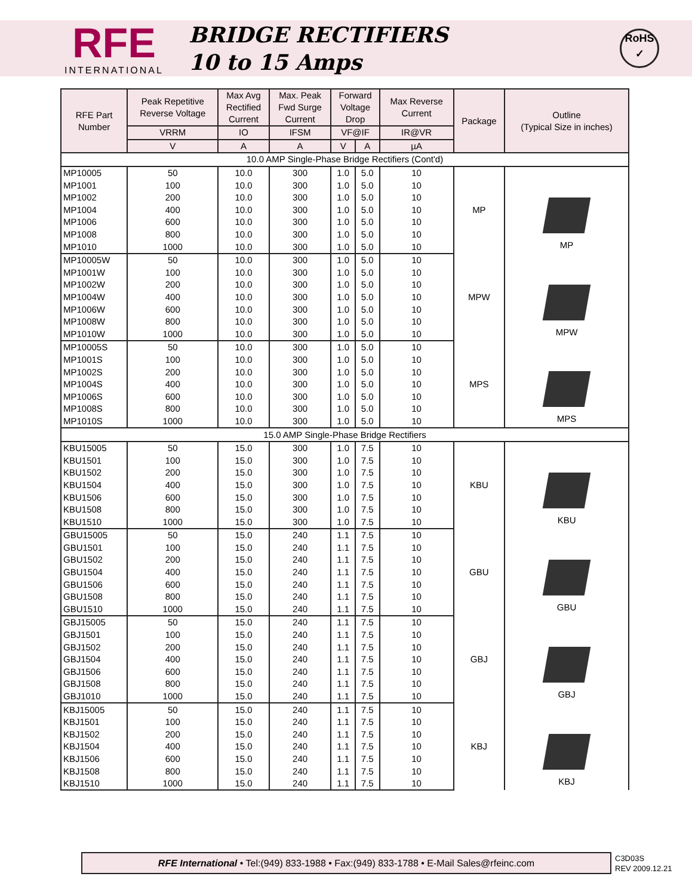RFE
INTERNATIONAL
BRIDGE RECTIFIERS
10 to 15 Amps
RoHS
✓
| RFE Part Number | Peak Repetitive Reverse Voltage | Max Avg Rectified Current | Max. Peak Fwd Surge Current | Forward Voltage Drop | | Max Reverse Current | Package | Outline (Typical Size in inches) |
| --- | --- | --- | --- | --- | --- | --- | --- | --- |
| | VRRM | IO | IFSM | VF@IF | | IR@VR | | |
| | V | A | A | V | A | µA | | |
| 10.0 AMP Single-Phase Bridge Rectifiers (Cont'd) | | | | | | | | |
| MP10005 | 50 | 10.0 | 300 | 1.0 | 5.0 | 10 | MP | MP |
| MP1001 | 100 | 10.0 | 300 | 1.0 | 5.0 | 10 | | |
| MP1002 | 200 | 10.0 | 300 | 1.0 | 5.0 | 10 | | |
| MP1004 | 400 | 10.0 | 300 | 1.0 | 5.0 | 10 | | |
| MP1006 | 600 | 10.0 | 300 | 1.0 | 5.0 | 10 | | |
| MP1008 | 800 | 10.0 | 300 | 1.0 | 5.0 | 10 | | |
| MP1010 | 1000 | 10.0 | 300 | 1.0 | 5.0 | 10 | | |
| MP10005W | 50 | 10.0 | 300 | 1.0 | 5.0 | 10 | MPW | MPW |
| MP1001W | 100 | 10.0 | 300 | 1.0 | 5.0 | 10 | | |
| MP1002W | 200 | 10.0 | 300 | 1.0 | 5.0 | 10 | | |
| MP1004W | 400 | 10.0 | 300 | 1.0 | 5.0 | 10 | | |
| MP1006W | 600 | 10.0 | 300 | 1.0 | 5.0 | 10 | | |
| MP1008W | 800 | 10.0 | 300 | 1.0 | 5.0 | 10 | | |
| MP1010W | 1000 | 10.0 | 300 | 1.0 | 5.0 | 10 | | |
| MP10005S | 50 | 10.0 | 300 | 1.0 | 5.0 | 10 | MPS | MPS |
| MP1001S | 100 | 10.0 | 300 | 1.0 | 5.0 | 10 | | |
| MP1002S | 200 | 10.0 | 300 | 1.0 | 5.0 | 10 | | |
| MP1004S | 400 | 10.0 | 300 | 1.0 | 5.0 | 10 | | |
| MP1006S | 600 | 10.0 | 300 | 1.0 | 5.0 | 10 | | |
| MP1008S | 800 | 10.0 | 300 | 1.0 | 5.0 | 10 | | |
| MP1010S | 1000 | 10.0 | 300 | 1.0 | 5.0 | 10 | | |
| 15.0 AMP Single-Phase Bridge Rectifiers | | | | | | | | |
| KBU15005 | 50 | 15.0 | 300 | 1.0 | 7.5 | 10 | KBU | KBU |
| KBU1501 | 100 | 15.0 | 300 | 1.0 | 7.5 | 10 | | |
| KBU1502 | 200 | 15.0 | 300 | 1.0 | 7.5 | 10 | | |
| KBU1504 | 400 | 15.0 | 300 | 1.0 | 7.5 | 10 | | |
| KBU1506 | 600 | 15.0 | 300 | 1.0 | 7.5 | 10 | | |
| KBU1508 | 800 | 15.0 | 300 | 1.0 | 7.5 | 10 | | |
| KBU1510 | 1000 | 15.0 | 300 | 1.0 | 7.5 | 10 | | |
| GBU15005 | 50 | 15.0 | 240 | 1.1 | 7.5 | 10 | GBU | GBU |
| GBU1501 | 100 | 15.0 | 240 | 1.1 | 7.5 | 10 | | |
| GBU1502 | 200 | 15.0 | 240 | 1.1 | 7.5 | 10 | | |
| GBU1504 | 400 | 15.0 | 240 | 1.1 | 7.5 | 10 | | |
| GBU1506 | 600 | 15.0 | 240 | 1.1 | 7.5 | 10 | | |
| GBU1508 | 800 | 15.0 | 240 | 1.1 | 7.5 | 10 | | |
| GBU1510 | 1000 | 15.0 | 240 | 1.1 | 7.5 | 10 | | |
| GBJ15005 | 50 | 15.0 | 240 | 1.1 | 7.5 | 10 | GBJ | GBJ |
| GBJ1501 | 100 | 15.0 | 240 | 1.1 | 7.5 | 10 | | |
| GBJ1502 | 200 | 15.0 | 240 | 1.1 | 7.5 | 10 | | |
| GBJ1504 | 400 | 15.0 | 240 | 1.1 | 7.5 | 10 | | |
| GBJ1506 | 600 | 15.0 | 240 | 1.1 | 7.5 | 10 | | |
| GBJ1508 | 800 | 15.0 | 240 | 1.1 | 7.5 | 10 | | |
| GBJ1010 | 1000 | 15.0 | 240 | 1.1 | 7.5 | 10 | | |
| KBJ15005 | 50 | 15.0 | 240 | 1.1 | 7.5 | 10 | KBJ | KBJ |
| KBJ1501 | 100 | 15.0 | 240 | 1.1 | 7.5 | 10 | | |
| KBJ1502 | 200 | 15.0 | 240 | 1.1 | 7.5 | 10 | | |
| KBJ1504 | 400 | 15.0 | 240 | 1.1 | 7.5 | 10 | | |
| KBJ1506 | 600 | 15.0 | 240 | 1.1 | 7.5 | 10 | | |
| KBJ1508 | 800 | 15.0 | 240 | 1.1 | 7.5 | 10 | | |
| KBJ1510 | 1000 | 15.0 | 240 | 1.1 | 7.5 | 10 | | |
RFE International • Tel:(949) 833-1988 • Fax:(949) 833-1788 • E-Mail Sales@rfeinc.com
C3D03S
REV 2009.12.21